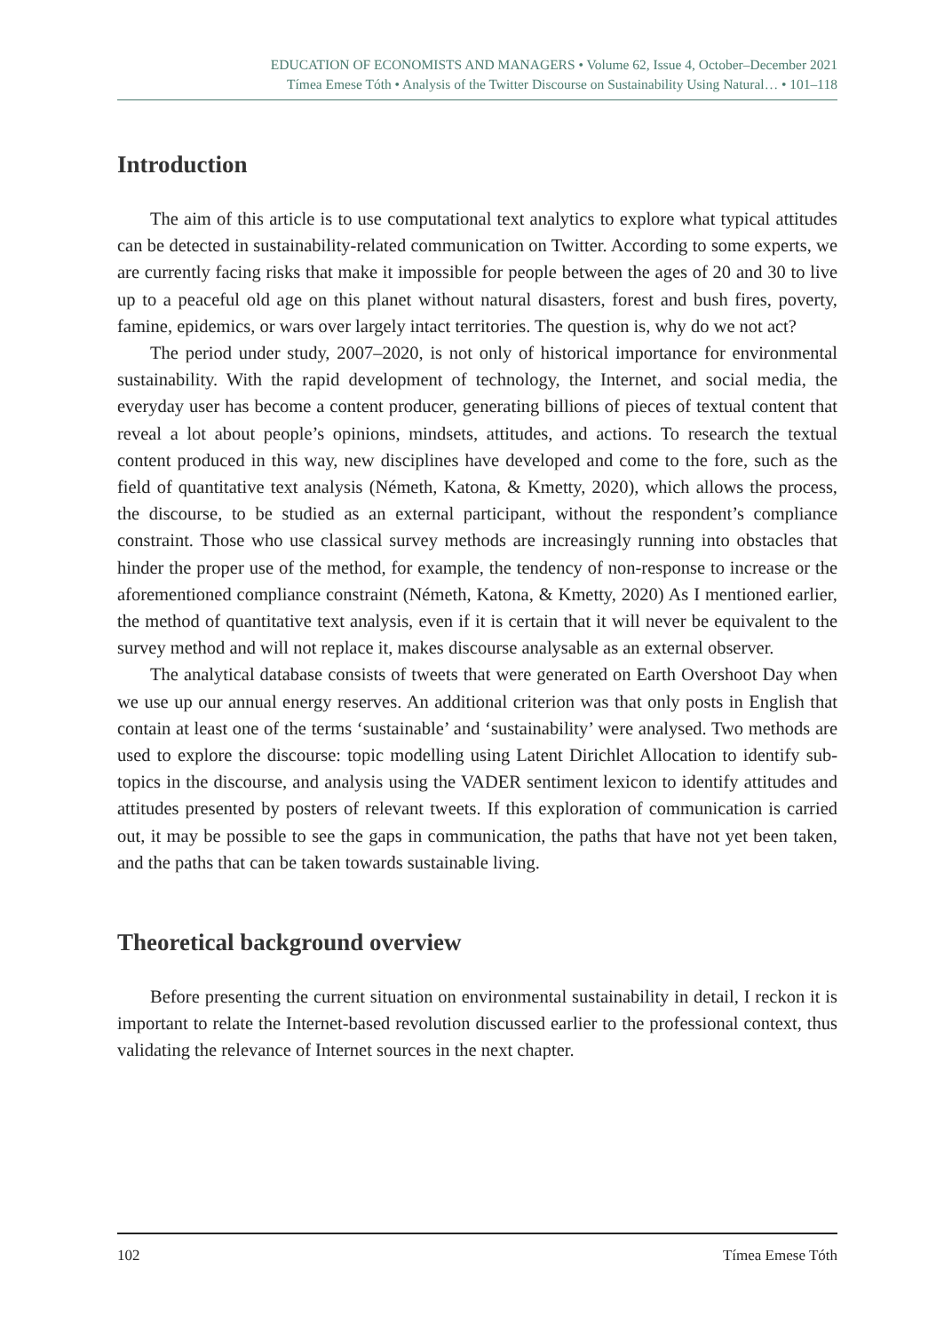EDUCATION OF ECONOMISTS AND MANAGERS • Volume 62, Issue 4, October–December 2021
Tímea Emese Tóth • Analysis of the Twitter Discourse on Sustainability Using Natural… • 101–118
Introduction
The aim of this article is to use computational text analytics to explore what typical attitudes can be detected in sustainability-related communication on Twitter. According to some experts, we are currently facing risks that make it impossible for people between the ages of 20 and 30 to live up to a peaceful old age on this planet without natural disasters, forest and bush fires, poverty, famine, epidemics, or wars over largely intact territories. The question is, why do we not act?
The period under study, 2007–2020, is not only of historical importance for environmental sustainability. With the rapid development of technology, the Internet, and social media, the everyday user has become a content producer, generating billions of pieces of textual content that reveal a lot about people’s opinions, mindsets, attitudes, and actions. To research the textual content produced in this way, new disciplines have developed and come to the fore, such as the field of quantitative text analysis (Németh, Katona, & Kmetty, 2020), which allows the process, the discourse, to be studied as an external participant, without the respondent’s compliance constraint. Those who use classical survey methods are increasingly running into obstacles that hinder the proper use of the method, for example, the tendency of non-response to increase or the aforementioned compliance constraint (Németh, Katona, & Kmetty, 2020) As I mentioned earlier, the method of quantitative text analysis, even if it is certain that it will never be equivalent to the survey method and will not replace it, makes discourse analysable as an external observer.
The analytical database consists of tweets that were generated on Earth Overshoot Day when we use up our annual energy reserves. An additional criterion was that only posts in English that contain at least one of the terms ‘sustainable’ and ‘sustainability’ were analysed. Two methods are used to explore the discourse: topic modelling using Latent Dirichlet Allocation to identify sub-topics in the discourse, and analysis using the VADER sentiment lexicon to identify attitudes and attitudes presented by posters of relevant tweets. If this exploration of communication is carried out, it may be possible to see the gaps in communication, the paths that have not yet been taken, and the paths that can be taken towards sustainable living.
Theoretical background overview
Before presenting the current situation on environmental sustainability in detail, I reckon it is important to relate the Internet-based revolution discussed earlier to the professional context, thus validating the relevance of Internet sources in the next chapter.
102 Tímea Emese Tóth